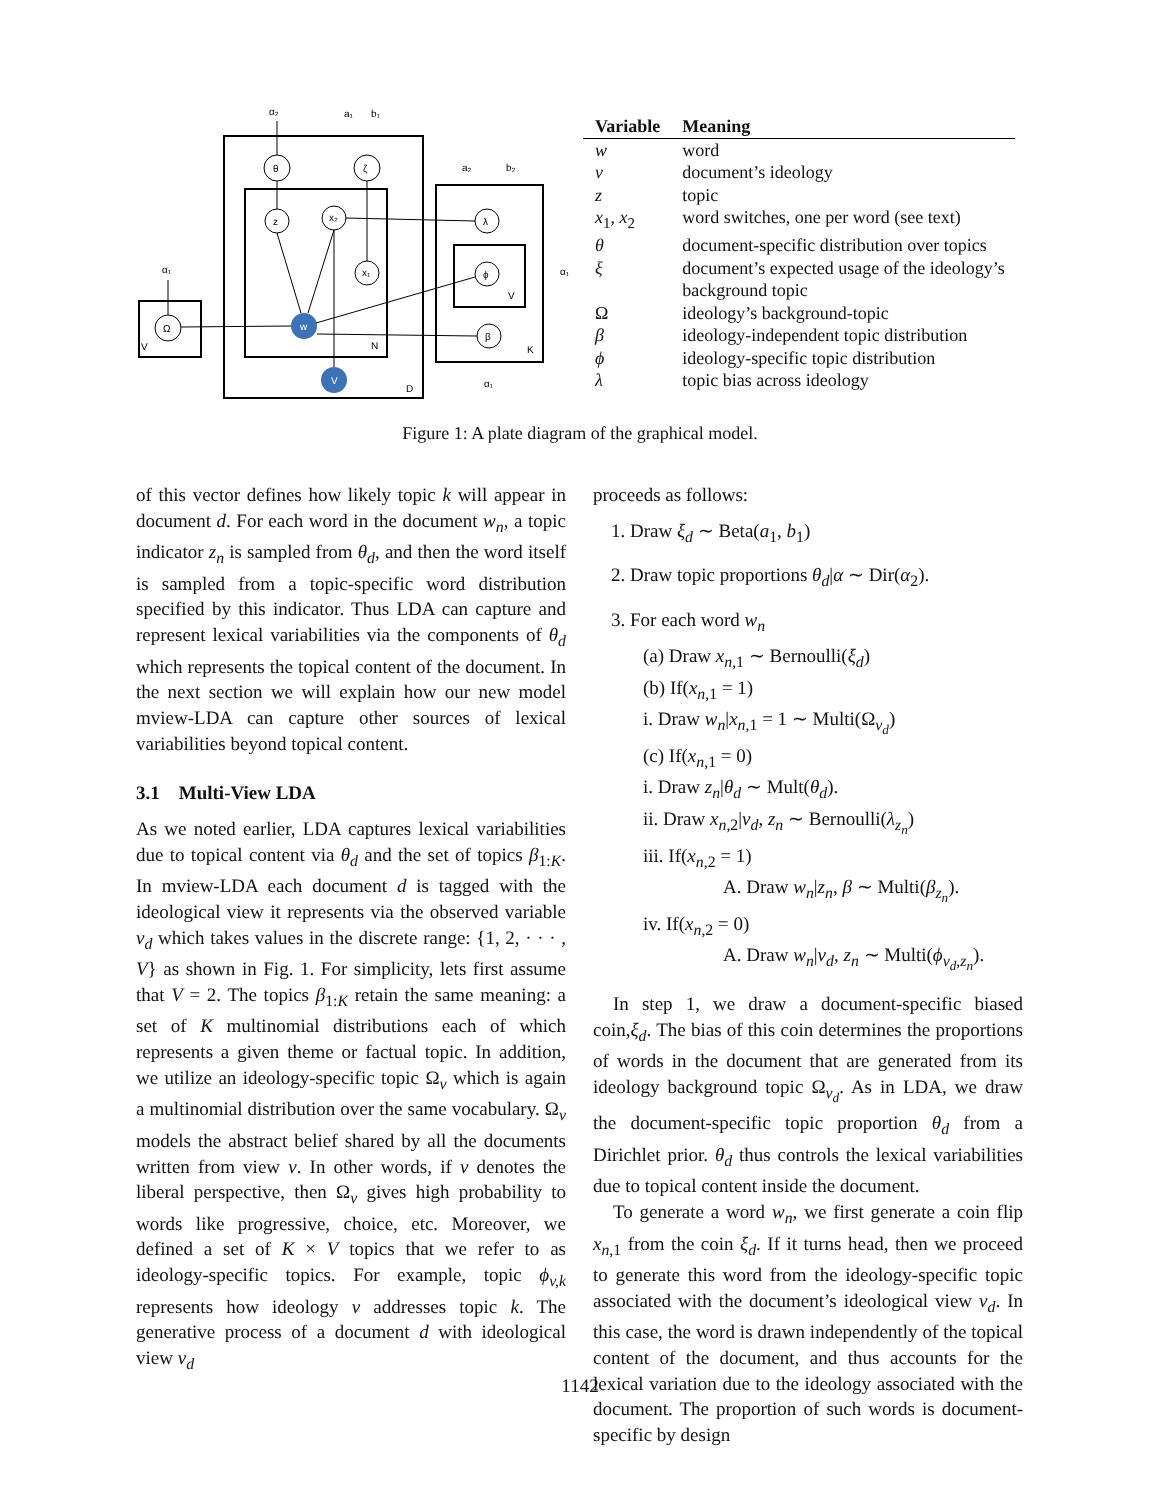θ
ζ
z
x₂
x₁
λ
ϕ
β
Ω
w
V
V
N
D
K
V
α₂
a₁
b₁
a₂
b₂
α₁
α₁
α₁
| Variable | Meaning |
| --- | --- |
| w | word |
| v | document’s ideology |
| z | topic |
| x<sub>1</sub>, x<sub>2</sub> | word switches, one per word (see text) |
| θ | document-specific distribution over topics |
| ξ | document’s expected usage of the ideology’s background topic |
| Ω | ideology’s background-topic |
| β | ideology-independent topic distribution |
| ϕ | ideology-specific topic distribution |
| λ | topic bias across ideology |
Figure 1: A plate diagram of the graphical model.
of this vector defines how likely topic k will appear in document d. For each word in the document w<sub>n</sub>, a topic indicator z<sub>n</sub> is sampled from θ<sub>d</sub>, and then the word itself is sampled from a topic-specific word distribution specified by this indicator. Thus LDA can capture and represent lexical variabilities via the components of θ<sub>d</sub> which represents the topical content of the document. In the next section we will explain how our new model mview-LDA can capture other sources of lexical variabilities beyond topical content.
3.1 Multi-View LDA
As we noted earlier, LDA captures lexical variabilities due to topical content via θ<sub>d</sub> and the set of topics β<sub>1:K</sub>. In mview-LDA each document d is tagged with the ideological view it represents via the observed variable v<sub>d</sub> which takes values in the discrete range: {1, 2, · · · , V} as shown in Fig. 1. For simplicity, lets first assume that V = 2. The topics β<sub>1:K</sub> retain the same meaning: a set of K multinomial distributions each of which represents a given theme or factual topic. In addition, we utilize an ideology-specific topic Ω<sub>v</sub> which is again a multinomial distribution over the same vocabulary. Ω<sub>v</sub> models the abstract belief shared by all the documents written from view v. In other words, if v denotes the liberal perspective, then Ω<sub>v</sub> gives high probability to words like progressive, choice, etc. Moreover, we defined a set of K × V topics that we refer to as ideology-specific topics. For example, topic ϕ<sub>v,k</sub> represents how ideology v addresses topic k. The generative process of a document d with ideological view v<sub>d</sub>
proceeds as follows:
1. Draw ξ<sub>d</sub> ∼ Beta(a<sub>1</sub>, b<sub>1</sub>)
2. Draw topic proportions θ<sub>d</sub>|α ∼ Dir(α<sub>2</sub>).
3. For each word w<sub>n</sub>
(a) Draw x<sub>n,1</sub> ∼ Bernoulli(ξ<sub>d</sub>)
(b) If(x<sub>n,1</sub> = 1)
i. Draw w<sub>n</sub>|x<sub>n,1</sub> = 1 ∼ Multi(Ω<sub>v<sub>d</sub></sub>)
(c) If(x<sub>n,1</sub> = 0)
i. Draw z<sub>n</sub>|θ<sub>d</sub> ∼ Mult(θ<sub>d</sub>).
ii. Draw x<sub>n,2</sub>|v<sub>d</sub>, z<sub>n</sub> ∼ Bernoulli(λ<sub>z<sub>n</sub></sub>)
iii. If(x<sub>n,2</sub> = 1)
A. Draw w<sub>n</sub>|z<sub>n</sub>, β ∼ Multi(β<sub>z<sub>n</sub></sub>).
iv. If(x<sub>n,2</sub> = 0)
A. Draw w<sub>n</sub>|v<sub>d</sub>, z<sub>n</sub> ∼ Multi(ϕ<sub>v<sub>d</sub>,z<sub>n</sub></sub>).
In step 1, we draw a document-specific biased coin,ξ<sub>d</sub>. The bias of this coin determines the proportions of words in the document that are generated from its ideology background topic Ω<sub>v<sub>d</sub></sub>. As in LDA, we draw the document-specific topic proportion θ<sub>d</sub> from a Dirichlet prior. θ<sub>d</sub> thus controls the lexical variabilities due to topical content inside the document.
To generate a word w<sub>n</sub>, we first generate a coin flip x<sub>n,1</sub> from the coin ξ<sub>d</sub>. If it turns head, then we proceed to generate this word from the ideology-specific topic associated with the document’s ideological view v<sub>d</sub>. In this case, the word is drawn independently of the topical content of the document, and thus accounts for the lexical variation due to the ideology associated with the document. The proportion of such words is document-specific by design
1142